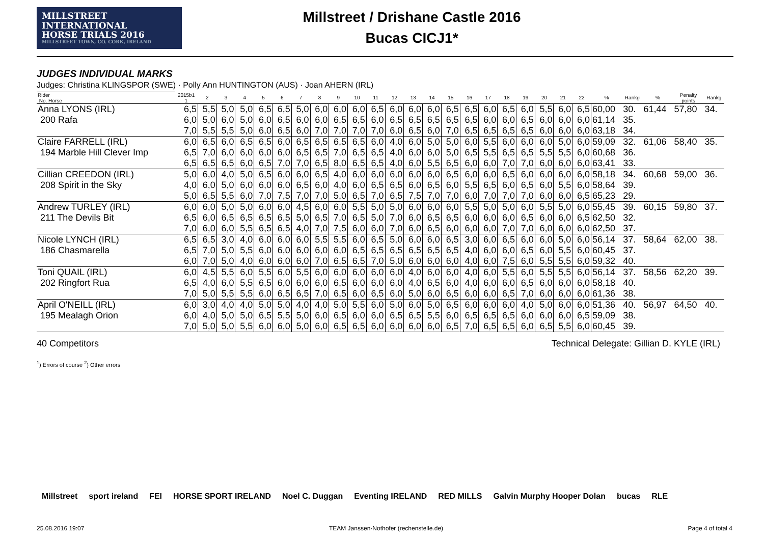MILLSTREET INTERNATIONAL
HORSE TRIALS 2016
MILLSTREET TOWN, CO. CORK, IRELAND
Millstreet / Drishane Castle 2016
Bucas CICJ1*
JUDGES INDIVIDUAL MARKS
Judges: Christina KLINGSPOR (SWE) · Polly Ann HUNTINGTON (AUS) · Joan AHERN (IRL)
| Rider No. Horse | 2015b1 1 | 2 | 3 | 4 | 5 | 6 | 7 | 8 | 9 | 10 | 11 | 12 | 13 | 14 | 15 | 16 | 17 | 18 | 19 | 20 | 21 | 22 | % | Rankg | % | Penalty points | Rankg |
| Anna LYONS (IRL) | 6,5 | 5,5 | 5,0 | 5,0 | 6,5 | 6,5 | 5,0 | 6,0 | 6,0 | 6,0 | 6,5 | 6,0 | 6,0 | 6,0 | 6,5 | 6,5 | 6,0 | 6,5 | 6,0 | 5,5 | 6,0 | 6,5 | 60,00 | 30. | 61,44 | 57,80 | 34. |
| 200 Rafa | 6,0 | 5,0 | 6,0 | 5,0 | 6,0 | 6,5 | 6,0 | 6,0 | 6,5 | 6,5 | 6,0 | 6,5 | 6,5 | 6,5 | 6,5 | 6,5 | 6,0 | 6,0 | 6,5 | 6,0 | 6,0 | 6,0 | 61,14 | 35. | | | |
| | 7,0 | 5,5 | 5,5 | 5,0 | 6,0 | 6,5 | 6,0 | 7,0 | 7,0 | 7,0 | 7,0 | 6,0 | 6,5 | 6,0 | 7,0 | 6,5 | 6,5 | 6,5 | 6,5 | 6,0 | 6,0 | 6,0 | 63,18 | 34. | | | |
| Claire FARRELL (IRL) | 6,0 | 6,5 | 6,0 | 6,5 | 6,5 | 6,0 | 6,5 | 6,5 | 6,5 | 6,5 | 6,0 | 4,0 | 6,0 | 5,0 | 5,0 | 6,0 | 5,5 | 6,0 | 6,0 | 6,0 | 5,0 | 6,0 | 59,09 | 32. | 61,06 | 58,40 | 35. |
| 194 Marble Hill Clever Imp | 6,5 | 7,0 | 6,0 | 6,0 | 6,0 | 6,0 | 6,5 | 6,5 | 7,0 | 6,5 | 6,5 | 4,0 | 6,0 | 6,0 | 5,0 | 6,5 | 5,5 | 6,5 | 6,5 | 5,5 | 5,5 | 6,0 | 60,68 | 36. | | | |
| | 6,5 | 6,5 | 6,5 | 6,0 | 6,5 | 7,0 | 7,0 | 6,5 | 8,0 | 6,5 | 6,5 | 4,0 | 6,0 | 5,5 | 6,5 | 6,0 | 6,0 | 7,0 | 7,0 | 6,0 | 6,0 | 6,0 | 63,41 | 33. | | | |
| Cillian CREEDON (IRL) | 5,0 | 6,0 | 4,0 | 5,0 | 6,5 | 6,0 | 6,0 | 6,5 | 4,0 | 6,0 | 6,0 | 6,0 | 6,0 | 6,0 | 6,5 | 6,0 | 6,0 | 6,5 | 6,0 | 6,0 | 6,0 | 6,0 | 58,18 | 34. | 60,68 | 59,00 | 36. |
| 208 Spirit in the Sky | 4,0 | 6,0 | 5,0 | 6,0 | 6,0 | 6,0 | 6,5 | 6,0 | 4,0 | 6,0 | 6,5 | 6,5 | 6,0 | 6,5 | 6,0 | 5,5 | 6,5 | 6,0 | 6,5 | 6,0 | 5,5 | 6,0 | 58,64 | 39. | | | |
| | 5,0 | 6,5 | 5,5 | 6,0 | 7,0 | 7,5 | 7,0 | 7,0 | 5,0 | 6,5 | 7,0 | 6,5 | 7,5 | 7,0 | 7,0 | 6,0 | 7,0 | 7,0 | 7,0 | 6,0 | 6,0 | 6,5 | 65,23 | 29. | | | |
| Andrew TURLEY (IRL) | 6,0 | 6,0 | 5,0 | 5,0 | 6,0 | 6,0 | 4,5 | 6,0 | 6,0 | 5,5 | 5,0 | 5,0 | 6,0 | 6,0 | 6,0 | 5,5 | 5,0 | 5,0 | 6,0 | 5,5 | 5,0 | 6,0 | 55,45 | 39. | 60,15 | 59,80 | 37. |
| 211 The Devils Bit | 6,5 | 6,0 | 6,5 | 6,5 | 6,5 | 6,5 | 5,0 | 6,5 | 7,0 | 6,5 | 5,0 | 7,0 | 6,0 | 6,5 | 6,5 | 6,0 | 6,0 | 6,0 | 6,5 | 6,0 | 6,0 | 6,5 | 62,50 | 32. | | | |
| | 7,0 | 6,0 | 6,0 | 5,5 | 6,5 | 6,5 | 4,0 | 7,0 | 7,5 | 6,0 | 6,0 | 7,0 | 6,0 | 6,5 | 6,0 | 6,0 | 6,0 | 7,0 | 7,0 | 6,0 | 6,0 | 6,0 | 62,50 | 37. | | | |
| Nicole LYNCH (IRL) | 6,5 | 6,5 | 3,0 | 4,0 | 6,0 | 6,0 | 6,0 | 5,5 | 5,5 | 6,0 | 6,5 | 5,0 | 6,0 | 6,0 | 6,5 | 3,0 | 6,0 | 6,5 | 6,0 | 6,0 | 5,0 | 6,0 | 56,14 | 37. | 58,64 | 62,00 | 38. |
| 186 Chasmarella | 6,5 | 7,0 | 5,0 | 5,5 | 6,0 | 6,0 | 6,0 | 6,0 | 6,0 | 6,5 | 6,5 | 6,5 | 6,5 | 6,5 | 6,5 | 4,0 | 6,0 | 6,0 | 6,5 | 6,0 | 5,5 | 6,0 | 60,45 | 37. | | | |
| | 6,0 | 7,0 | 5,0 | 4,0 | 6,0 | 6,0 | 6,0 | 7,0 | 6,5 | 6,5 | 7,0 | 5,0 | 6,0 | 6,0 | 6,0 | 4,0 | 6,0 | 7,5 | 6,0 | 5,5 | 5,5 | 6,0 | 59,32 | 40. | | | |
| Toni QUAIL (IRL) | 6,0 | 4,5 | 5,5 | 6,0 | 5,5 | 6,0 | 5,5 | 6,0 | 6,0 | 6,0 | 6,0 | 6,0 | 4,0 | 6,0 | 6,0 | 4,0 | 6,0 | 5,5 | 6,0 | 5,5 | 5,5 | 6,0 | 56,14 | 37. | 58,56 | 62,20 | 39. |
| 202 Ringfort Rua | 6,5 | 4,0 | 6,0 | 5,5 | 6,5 | 6,0 | 6,0 | 6,0 | 6,5 | 6,0 | 6,0 | 6,0 | 4,0 | 6,5 | 6,0 | 4,0 | 6,0 | 6,0 | 6,5 | 6,0 | 6,0 | 6,0 | 58,18 | 40. | | | |
| | 7,0 | 5,0 | 5,5 | 5,5 | 6,0 | 6,5 | 6,5 | 7,0 | 6,5 | 6,0 | 6,5 | 6,0 | 5,0 | 6,0 | 6,5 | 6,0 | 6,0 | 6,5 | 7,0 | 6,0 | 6,0 | 6,0 | 61,36 | 38. | | | |
| April O'NEILL (IRL) | 6,0 | 3,0 | 4,0 | 4,0 | 5,0 | 5,0 | 4,0 | 4,0 | 5,0 | 5,5 | 6,0 | 5,0 | 6,0 | 5,0 | 6,5 | 6,0 | 6,0 | 6,0 | 4,0 | 5,0 | 6,0 | 6,0 | 51,36 | 40. | 56,97 | 64,50 | 40. |
| 195 Mealagh Orion | 6,0 | 4,0 | 5,0 | 5,0 | 6,5 | 5,5 | 5,0 | 6,0 | 6,5 | 6,0 | 6,0 | 6,5 | 6,5 | 5,5 | 6,0 | 6,5 | 6,5 | 6,5 | 6,0 | 6,0 | 6,0 | 6,5 | 59,09 | 38. | | | |
| | 7,0 | 5,0 | 5,0 | 5,5 | 6,0 | 6,0 | 5,0 | 6,0 | 6,5 | 6,5 | 6,0 | 6,0 | 6,0 | 6,0 | 6,5 | 7,0 | 6,5 | 6,5 | 6,0 | 6,5 | 5,5 | 6,0 | 60,45 | 39. | | | |
40 Competitors Technical Delegate: Gillian D. KYLE (IRL)
<sup>1</sup>) Errors of course <sup>2</sup>) Other errors
Millstreet sport ireland FEI HORSE SPORT IRELAND Noel C. Duggan Eventing IRELAND RED MILLS Galvin Murphy Hooper Dolan bucas RLE
25.08.2016 19:07 TEAM Janssen·Nothofer (rechenstelle.de) Page 4 of total 4